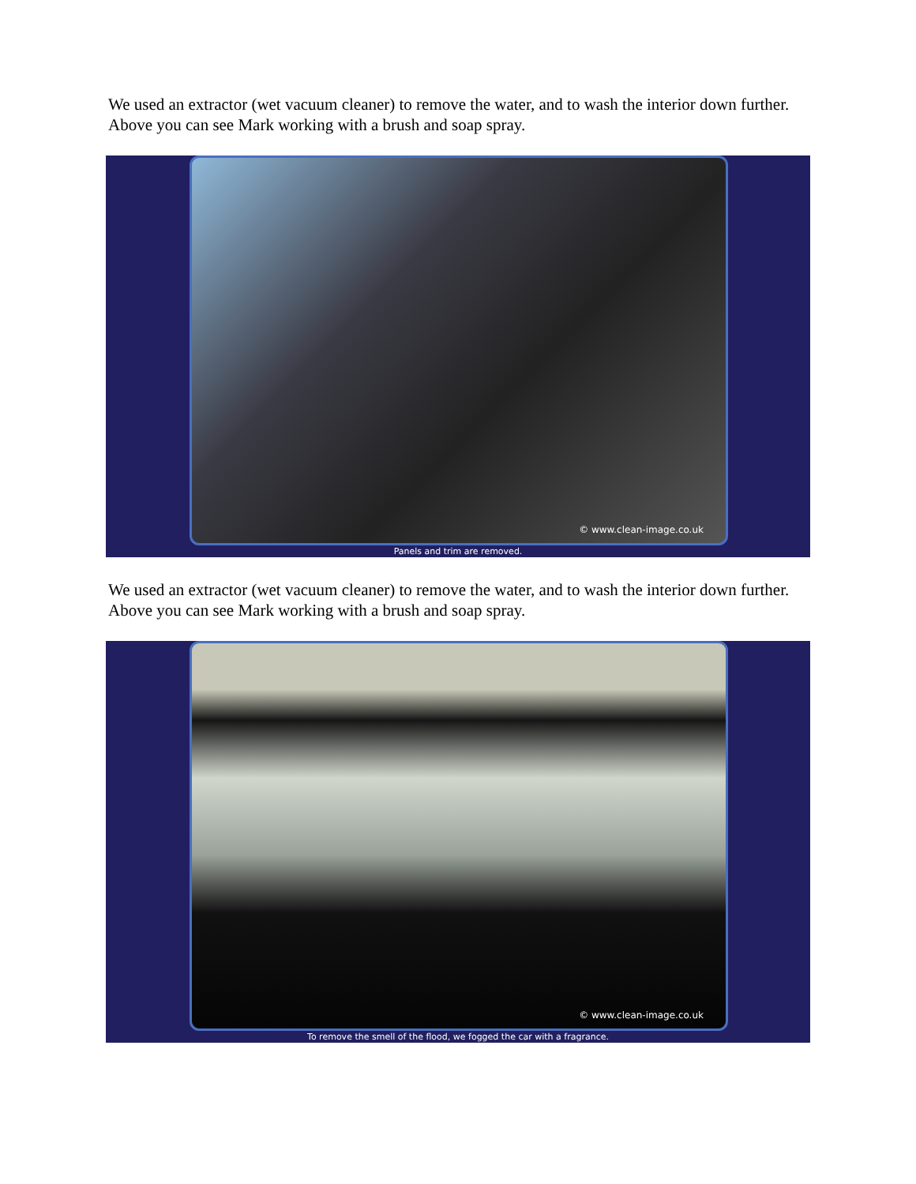We used an extractor (wet vacuum cleaner) to remove the water, and to wash the interior down further. Above you can see Mark working with a brush and soap spray.
© www.clean-image.co.uk
Panels and trim are removed.
We used an extractor (wet vacuum cleaner) to remove the water, and to wash the interior down further. Above you can see Mark working with a brush and soap spray.
© www.clean-image.co.uk
To remove the smell of the flood, we fogged the car with a fragrance.